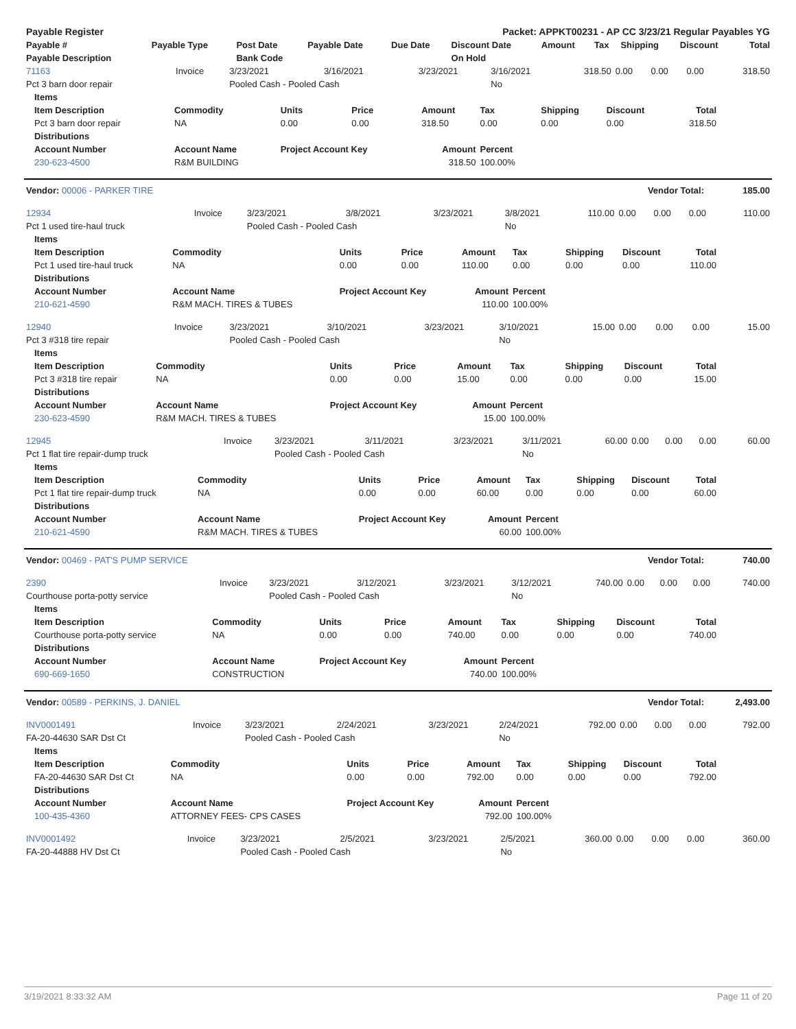| Payable Register | Packet: APPKT00231 - AP CC 3/23/21 Regular Payables YG |
| --- | --- |
| Payable # | Payable Type | Post Date | Payable Date | Due Date | Discount Date | Amount | Tax | Shipping | Discount | Total |
| --- | --- | --- | --- | --- | --- | --- | --- | --- | --- | --- |
| Payable Description | | Bank Code | | | On Hold | | | | | |
| 71163 | Invoice | 3/23/2021 | 3/16/2021 | 3/23/2021 | 3/16/2021 | 318.50 | 0.00 | 0.00 | 0.00 | 318.50 |
| Pct 3 barn door repair | | Pooled Cash - Pooled Cash | | | No | | | | | |
| Items | | | | | | | | |
| --- | --- | --- | --- | --- | --- | --- | --- | --- |
| Item Description | Commodity | Units | Price | Amount | Tax | Shipping | Discount | Total |
| Pct 3 barn door repair | NA | 0.00 | 0.00 | 318.50 | 0.00 | 0.00 | 0.00 | 318.50 |
| Distributions | | | | | | | | |
| Account Number | Account Name | Project Account Key | | Amount | Percent | | | |
| 230-623-4500 | R&M BUILDING | | | 318.50 | 100.00% | | | |
| Vendor: 00006 - PARKER TIRE | Vendor Total: | 185.00 |
| --- | --- | --- |
| 12934 | Invoice | 3/23/2021 | 3/8/2021 | 3/23/2021 | 3/8/2021 | 110.00 | 0.00 | 0.00 | 0.00 | 110.00 |
| Pct 1 used tire-haul truck | | Pooled Cash - Pooled Cash | | | No | | | | | |
| Items | | | | | | | | |
| --- | --- | --- | --- | --- | --- | --- | --- | --- |
| Item Description | Commodity | Units | Price | Amount | Tax | Shipping | Discount | Total |
| Pct 1 used tire-haul truck | NA | 0.00 | 0.00 | 110.00 | 0.00 | 0.00 | 0.00 | 110.00 |
| Distributions | | | | | | | | |
| Account Number | Account Name | Project Account Key | | Amount | Percent | | | |
| 210-621-4590 | R&M MACH. TIRES & TUBES | | | 110.00 | 100.00% | | | |
| 12940 | Invoice | 3/23/2021 | 3/10/2021 | 3/23/2021 | 3/10/2021 | 15.00 | 0.00 | 0.00 | 0.00 | 15.00 |
| Pct 3 #318 tire repair | | Pooled Cash - Pooled Cash | | | No | | | | | |
| Items | | | | | | | | |
| --- | --- | --- | --- | --- | --- | --- | --- | --- |
| Item Description | Commodity | Units | Price | Amount | Tax | Shipping | Discount | Total |
| Pct 3 #318 tire repair | NA | 0.00 | 0.00 | 15.00 | 0.00 | 0.00 | 0.00 | 15.00 |
| Distributions | | | | | | | | |
| Account Number | Account Name | Project Account Key | | Amount | Percent | | | |
| 230-623-4590 | R&M MACH. TIRES & TUBES | | | 15.00 | 100.00% | | | |
| 12945 | Invoice | 3/23/2021 | 3/11/2021 | 3/23/2021 | 3/11/2021 | 60.00 | 0.00 | 0.00 | 0.00 | 60.00 |
| Pct 1 flat tire repair-dump truck | | Pooled Cash - Pooled Cash | | | No | | | | | |
| Items | | | | | | | | |
| --- | --- | --- | --- | --- | --- | --- | --- | --- |
| Item Description | Commodity | Units | Price | Amount | Tax | Shipping | Discount | Total |
| Pct 1 flat tire repair-dump truck | NA | 0.00 | 0.00 | 60.00 | 0.00 | 0.00 | 0.00 | 60.00 |
| Distributions | | | | | | | | |
| Account Number | Account Name | Project Account Key | | Amount | Percent | | | |
| 210-621-4590 | R&M MACH. TIRES & TUBES | | | 60.00 | 100.00% | | | |
| Vendor: 00469 - PAT'S PUMP SERVICE | Vendor Total: | 740.00 |
| --- | --- | --- |
| 2390 | Invoice | 3/23/2021 | 3/12/2021 | 3/23/2021 | 3/12/2021 | 740.00 | 0.00 | 0.00 | 0.00 | 740.00 |
| Courthouse porta-potty service | | Pooled Cash - Pooled Cash | | | No | | | | | |
| Items | | | | | | | | |
| --- | --- | --- | --- | --- | --- | --- | --- | --- |
| Item Description | Commodity | Units | Price | Amount | Tax | Shipping | Discount | Total |
| Courthouse porta-potty service | NA | 0.00 | 0.00 | 740.00 | 0.00 | 0.00 | 0.00 | 740.00 |
| Distributions | | | | | | | | |
| Account Number | Account Name | Project Account Key | | Amount | Percent | | | |
| 690-669-1650 | CONSTRUCTION | | | 740.00 | 100.00% | | | |
| Vendor: 00589 - PERKINS, J. DANIEL | Vendor Total: | 2,493.00 |
| --- | --- | --- |
| INV0001491 | Invoice | 3/23/2021 | 2/24/2021 | 3/23/2021 | 2/24/2021 | 792.00 | 0.00 | 0.00 | 0.00 | 792.00 |
| FA-20-44630 SAR Dst Ct | | Pooled Cash - Pooled Cash | | | No | | | | | |
| Items | | | | | | | | |
| --- | --- | --- | --- | --- | --- | --- | --- | --- |
| Item Description | Commodity | Units | Price | Amount | Tax | Shipping | Discount | Total |
| FA-20-44630 SAR Dst Ct | NA | 0.00 | 0.00 | 792.00 | 0.00 | 0.00 | 0.00 | 792.00 |
| Distributions | | | | | | | | |
| Account Number | Account Name | Project Account Key | | Amount | Percent | | | |
| 100-435-4360 | ATTORNEY FEES- CPS CASES | | | 792.00 | 100.00% | | | |
| INV0001492 | Invoice | 3/23/2021 | 2/5/2021 | 3/23/2021 | 2/5/2021 | 360.00 | 0.00 | 0.00 | 0.00 | 360.00 |
| FA-20-44888 HV Dst Ct | | Pooled Cash - Pooled Cash | | | No | | | | | |
3/19/2021 8:33:32 AM Page 11 of 20